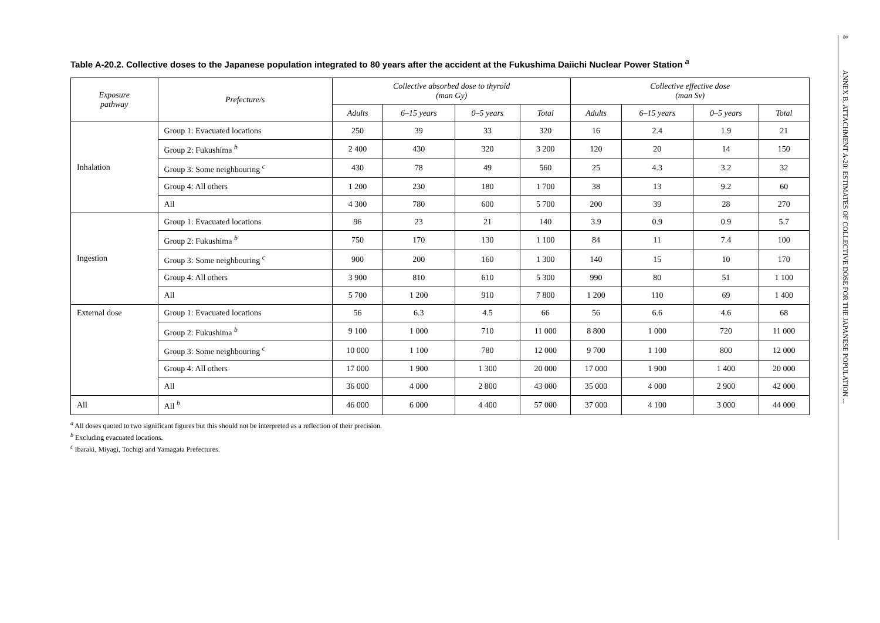Table A-20.2. Collective doses to the Japanese population integrated to 80 years after the accident at the Fukushima Daiichi Nuclear Power Station <sup>a</sup>
| Exposure pathway | Prefecture/s | Collective absorbed dose to thyroid (man Gy) | | | | Collective effective dose (man Sv) | | | |
| --- | --- | --- | --- | --- | --- | --- | --- | --- | --- |
| | | Adults | 6–15 years | 0–5 years | Total | Adults | 6–15 years | 0–5 years | Total |
| Inhalation | Group 1: Evacuated locations | 250 | 39 | 33 | 320 | 16 | 2.4 | 1.9 | 21 |
| | Group 2: Fukushima <sup>b</sup> | 2 400 | 430 | 320 | 3 200 | 120 | 20 | 14 | 150 |
| | Group 3: Some neighbouring <sup>c</sup> | 430 | 78 | 49 | 560 | 25 | 4.3 | 3.2 | 32 |
| | Group 4: All others | 1 200 | 230 | 180 | 1 700 | 38 | 13 | 9.2 | 60 |
| | All | 4 300 | 780 | 600 | 5 700 | 200 | 39 | 28 | 270 |
| Ingestion | Group 1: Evacuated locations | 96 | 23 | 21 | 140 | 3.9 | 0.9 | 0.9 | 5.7 |
| | Group 2: Fukushima <sup>b</sup> | 750 | 170 | 130 | 1 100 | 84 | 11 | 7.4 | 100 |
| | Group 3: Some neighbouring <sup>c</sup> | 900 | 200 | 160 | 1 300 | 140 | 15 | 10 | 170 |
| | Group 4: All others | 3 900 | 810 | 610 | 5 300 | 990 | 80 | 51 | 1 100 |
| | All | 5 700 | 1 200 | 910 | 7 800 | 1 200 | 110 | 69 | 1 400 |
| External dose | Group 1: Evacuated locations | 56 | 6.3 | 4.5 | 66 | 56 | 6.6 | 4.6 | 68 |
| | Group 2: Fukushima <sup>b</sup> | 9 100 | 1 000 | 710 | 11 000 | 8 800 | 1 000 | 720 | 11 000 |
| | Group 3: Some neighbouring <sup>c</sup> | 10 000 | 1 100 | 780 | 12 000 | 9 700 | 1 100 | 800 | 12 000 |
| | Group 4: All others | 17 000 | 1 900 | 1 300 | 20 000 | 17 000 | 1 900 | 1 400 | 20 000 |
| | All | 36 000 | 4 000 | 2 800 | 43 000 | 35 000 | 4 000 | 2 900 | 42 000 |
| All | All <sup>b</sup> | 46 000 | 6 000 | 4 400 | 57 000 | 37 000 | 4 100 | 3 000 | 44 000 |
<sup>a</sup> All doses quoted to two significant figures but this should not be interpreted as a reflection of their precision.
<sup>b</sup> Excluding evacuated locations.
<sup>c</sup> Ibaraki, Miyagi, Tochigi and Yamagata Prefectures.
8 ANNEX B, ATTACHMENT A-20: ESTIMATES OF COLLECTIVE DOSE FOR THE JAPANESE POPULATION ...